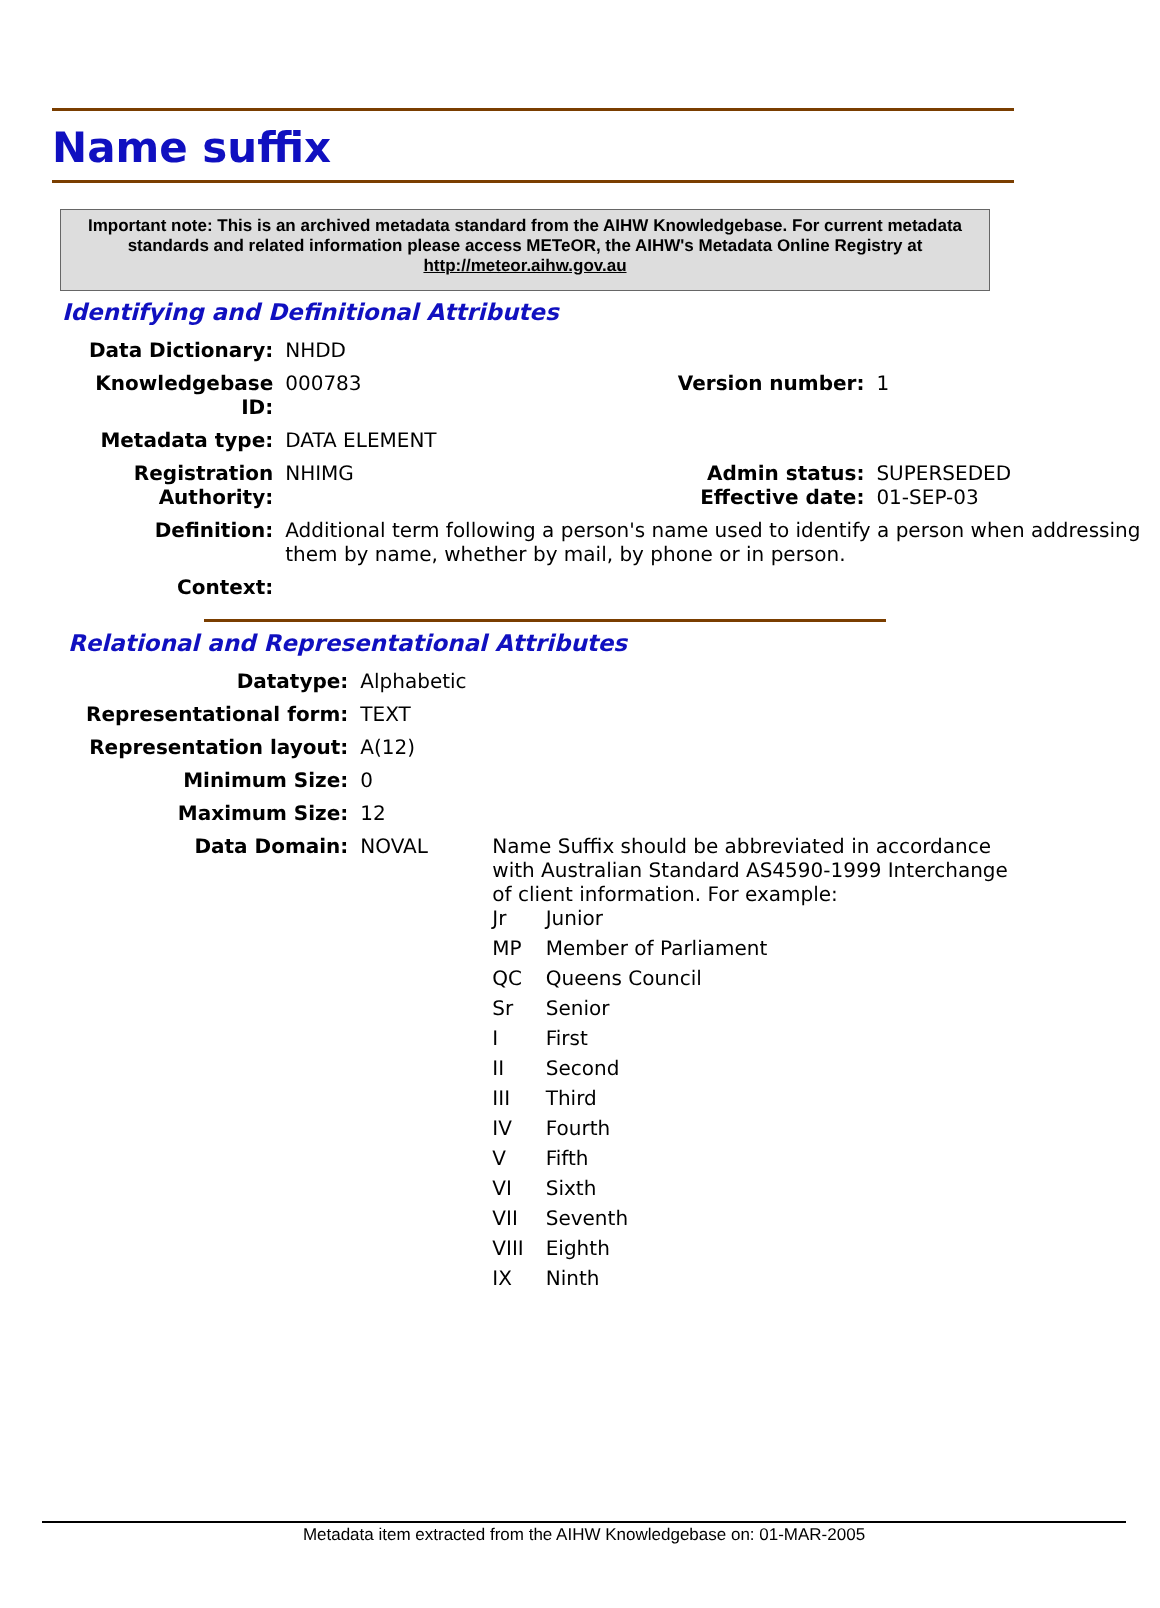Name suffix
Important note: This is an archived metadata standard from the AIHW Knowledgebase. For current metadata standards and related information please access METeOR, the AIHW's Metadata Online Registry at http://meteor.aihw.gov.au
Identifying and Definitional Attributes
| Data Dictionary: | NHDD | | |
| Knowledgebase ID: | 000783 | Version number: | 1 |
| Metadata type: | DATA ELEMENT | | |
| Registration Authority: | NHIMG | Admin status: Effective date: | SUPERSEDED 01-SEP-03 |
| Definition: | Additional term following a person's name used to identify a person when addressing them by name, whether by mail, by phone or in person. | | |
| Context: | | | |
Relational and Representational Attributes
| Datatype: | Alphabetic | |
| Representational form: | TEXT | |
| Representation layout: | A(12) | |
| Minimum Size: | 0 | |
| Maximum Size: | 12 | |
| Data Domain: | NOVAL | Name Suffix should be abbreviated in accordance with Australian Standard AS4590-1999 Interchange of client information. For example: / Jr / Junior / / MP / Member of Parliament / / QC / Queens Council / / Sr / Senior / / I / First / / II / Second / / III / Third / / IV / Fourth / / V / Fifth / / VI / Sixth / / VII / Seventh / / VIII / Eighth / / IX / Ninth / |
Metadata item extracted from the AIHW Knowledgebase on: 01-MAR-2005